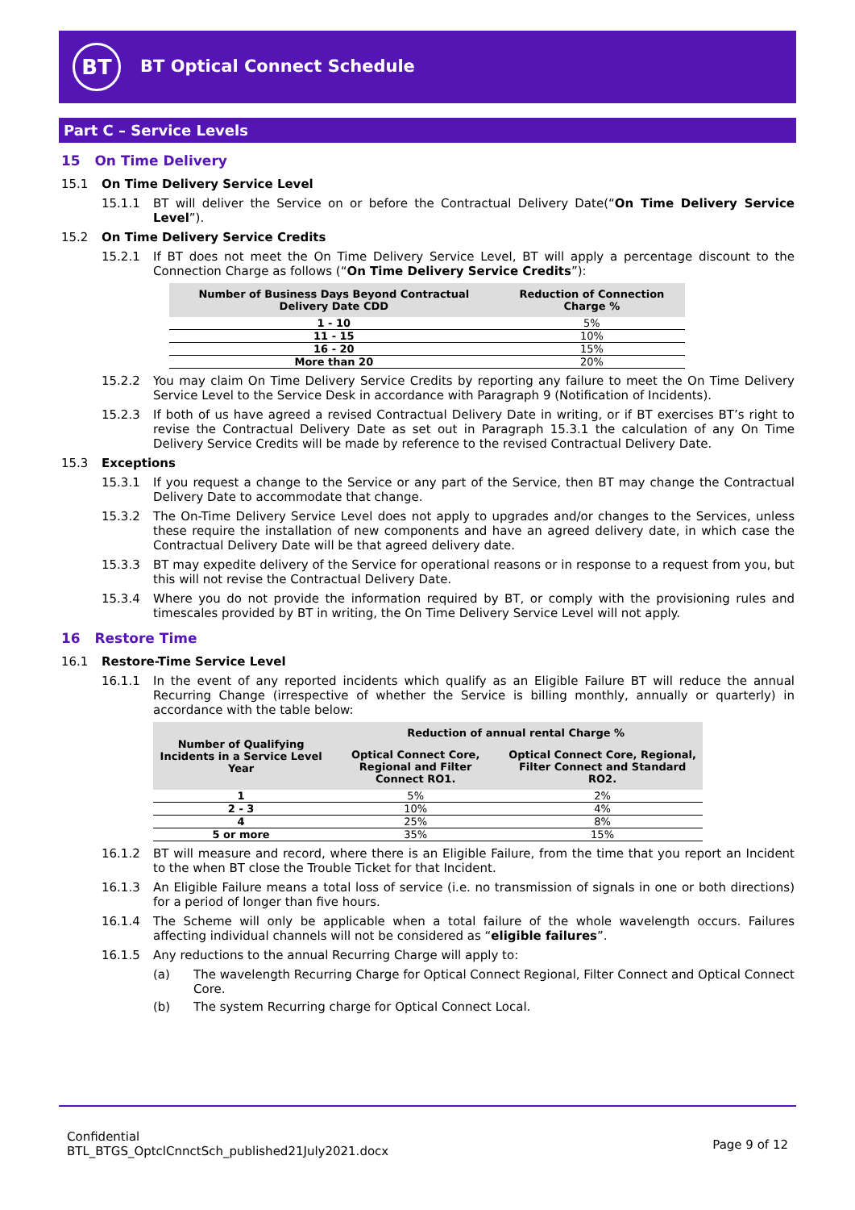BT BT Optical Connect Schedule
Part C – Service Levels
15 On Time Delivery
15.1 On Time Delivery Service Level
15.1.1 BT will deliver the Service on or before the Contractual Delivery Date(“On Time Delivery Service Level”).
15.2 On Time Delivery Service Credits
15.2.1 If BT does not meet the On Time Delivery Service Level, BT will apply a percentage discount to the Connection Charge as follows (“On Time Delivery Service Credits”):
| Number of Business Days Beyond Contractual Delivery Date CDD | Reduction of Connection Charge % |
| --- | --- |
| 1 - 10 | 5% |
| 11 - 15 | 10% |
| 16 - 20 | 15% |
| More than 20 | 20% |
15.2.2 You may claim On Time Delivery Service Credits by reporting any failure to meet the On Time Delivery Service Level to the Service Desk in accordance with Paragraph 9 (Notification of Incidents).
15.2.3 If both of us have agreed a revised Contractual Delivery Date in writing, or if BT exercises BT’s right to revise the Contractual Delivery Date as set out in Paragraph 15.3.1 the calculation of any On Time Delivery Service Credits will be made by reference to the revised Contractual Delivery Date.
15.3 Exceptions
15.3.1 If you request a change to the Service or any part of the Service, then BT may change the Contractual Delivery Date to accommodate that change.
15.3.2 The On-Time Delivery Service Level does not apply to upgrades and/or changes to the Services, unless these require the installation of new components and have an agreed delivery date, in which case the Contractual Delivery Date will be that agreed delivery date.
15.3.3 BT may expedite delivery of the Service for operational reasons or in response to a request from you, but this will not revise the Contractual Delivery Date.
15.3.4 Where you do not provide the information required by BT, or comply with the provisioning rules and timescales provided by BT in writing, the On Time Delivery Service Level will not apply.
16 Restore Time
16.1 Restore-Time Service Level
16.1.1 In the event of any reported incidents which qualify as an Eligible Failure BT will reduce the annual Recurring Change (irrespective of whether the Service is billing monthly, annually or quarterly) in accordance with the table below:
| Number of Qualifying Incidents in a Service Level Year | Reduction of annual rental Charge % | |
| --- | --- | --- |
| | Optical Connect Core, Regional and Filter Connect RO1. | Optical Connect Core, Regional, Filter Connect and Standard RO2. |
| 1 | 5% | 2% |
| 2 - 3 | 10% | 4% |
| 4 | 25% | 8% |
| 5 or more | 35% | 15% |
16.1.2 BT will measure and record, where there is an Eligible Failure, from the time that you report an Incident to the when BT close the Trouble Ticket for that Incident.
16.1.3 An Eligible Failure means a total loss of service (i.e. no transmission of signals in one or both directions) for a period of longer than five hours.
16.1.4 The Scheme will only be applicable when a total failure of the whole wavelength occurs. Failures affecting individual channels will not be considered as “eligible failures”.
16.1.5 Any reductions to the annual Recurring Charge will apply to:
(a) The wavelength Recurring Charge for Optical Connect Regional, Filter Connect and Optical Connect Core.
(b) The system Recurring charge for Optical Connect Local.
Confidential
BTL_BTGS_OptclCnnctSch_published21July2021.docx
Page 9 of 12